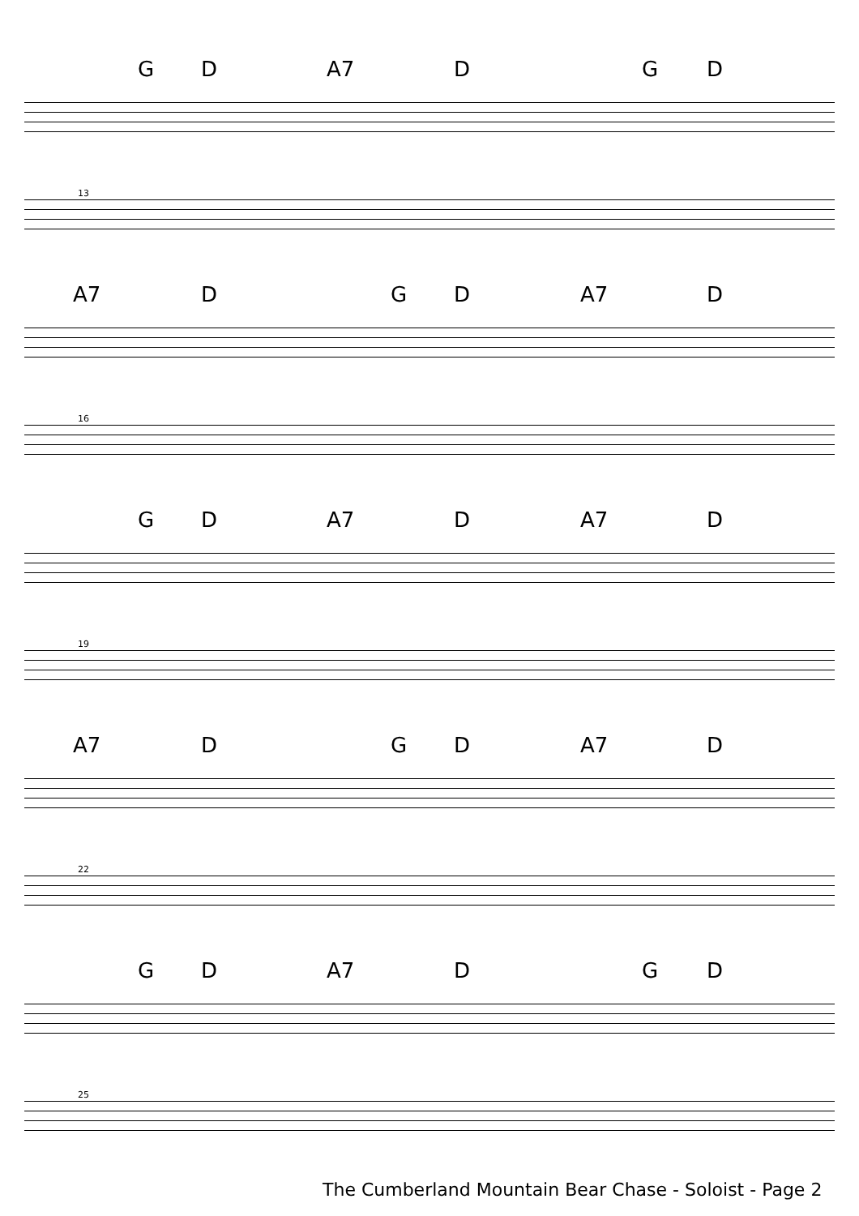G D A7 D G D
13
A7 D G D A7 D
16
G D A7 D A7 D
19
A7 D G D A7 D
22
G D A7 D G D
25
The Cumberland Mountain Bear Chase - Soloist - Page 2